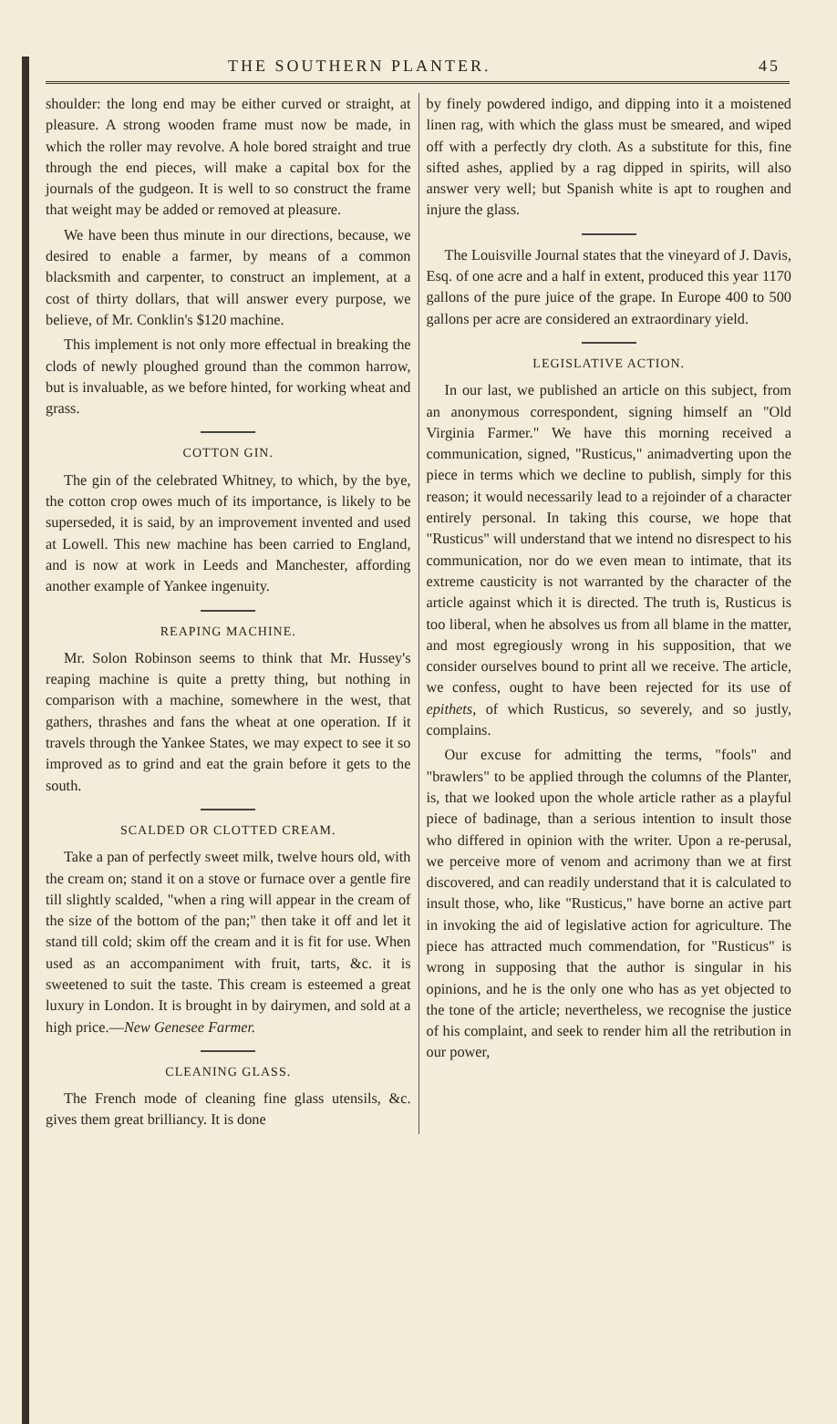THE SOUTHERN PLANTER. 45
shoulder: the long end may be either curved or straight, at pleasure. A strong wooden frame must now be made, in which the roller may revolve. A hole bored straight and true through the end pieces, will make a capital box for the journals of the gudgeon. It is well to so construct the frame that weight may be added or removed at pleasure.
We have been thus minute in our directions, because, we desired to enable a farmer, by means of a common blacksmith and carpenter, to construct an implement, at a cost of thirty dollars, that will answer every purpose, we believe, of Mr. Conklin's $120 machine.
This implement is not only more effectual in breaking the clods of newly ploughed ground than the common harrow, but is invaluable, as we before hinted, for working wheat and grass.
COTTON GIN.
The gin of the celebrated Whitney, to which, by the bye, the cotton crop owes much of its importance, is likely to be superseded, it is said, by an improvement invented and used at Lowell. This new machine has been carried to England, and is now at work in Leeds and Manchester, affording another example of Yankee ingenuity.
REAPING MACHINE.
Mr. Solon Robinson seems to think that Mr. Hussey's reaping machine is quite a pretty thing, but nothing in comparison with a machine, somewhere in the west, that gathers, thrashes and fans the wheat at one operation. If it travels through the Yankee States, we may expect to see it so improved as to grind and eat the grain before it gets to the south.
SCALDED OR CLOTTED CREAM.
Take a pan of perfectly sweet milk, twelve hours old, with the cream on; stand it on a stove or furnace over a gentle fire till slightly scalded, "when a ring will appear in the cream of the size of the bottom of the pan;" then take it off and let it stand till cold; skim off the cream and it is fit for use. When used as an accompaniment with fruit, tarts, &c. it is sweetened to suit the taste. This cream is esteemed a great luxury in London. It is brought in by dairymen, and sold at a high price.—New Genesee Farmer.
CLEANING GLASS.
The French mode of cleaning fine glass utensils, &c. gives them great brilliancy. It is done
by finely powdered indigo, and dipping into it a moistened linen rag, with which the glass must be smeared, and wiped off with a perfectly dry cloth. As a substitute for this, fine sifted ashes, applied by a rag dipped in spirits, will also answer very well; but Spanish white is apt to roughen and injure the glass.
The Louisville Journal states that the vineyard of J. Davis, Esq. of one acre and a half in extent, produced this year 1170 gallons of the pure juice of the grape. In Europe 400 to 500 gallons per acre are considered an extraordinary yield.
LEGISLATIVE ACTION.
In our last, we published an article on this subject, from an anonymous correspondent, signing himself an "Old Virginia Farmer." We have this morning received a communication, signed, "Rusticus," animadverting upon the piece in terms which we decline to publish, simply for this reason; it would necessarily lead to a rejoinder of a character entirely personal. In taking this course, we hope that "Rusticus" will understand that we intend no disrespect to his communication, nor do we even mean to intimate, that its extreme causticity is not warranted by the character of the article against which it is directed. The truth is, Rusticus is too liberal, when he absolves us from all blame in the matter, and most egregiously wrong in his supposition, that we consider ourselves bound to print all we receive. The article, we confess, ought to have been rejected for its use of epithets, of which Rusticus, so severely, and so justly, complains.
Our excuse for admitting the terms, "fools" and "brawlers" to be applied through the columns of the Planter, is, that we looked upon the whole article rather as a playful piece of badinage, than a serious intention to insult those who differed in opinion with the writer. Upon a re-perusal, we perceive more of venom and acrimony than we at first discovered, and can readily understand that it is calculated to insult those, who, like "Rusticus," have borne an active part in invoking the aid of legislative action for agriculture. The piece has attracted much commendation, for "Rusticus" is wrong in supposing that the author is singular in his opinions, and he is the only one who has as yet objected to the tone of the article; nevertheless, we recognise the justice of his complaint, and seek to render him all the retribution in our power,